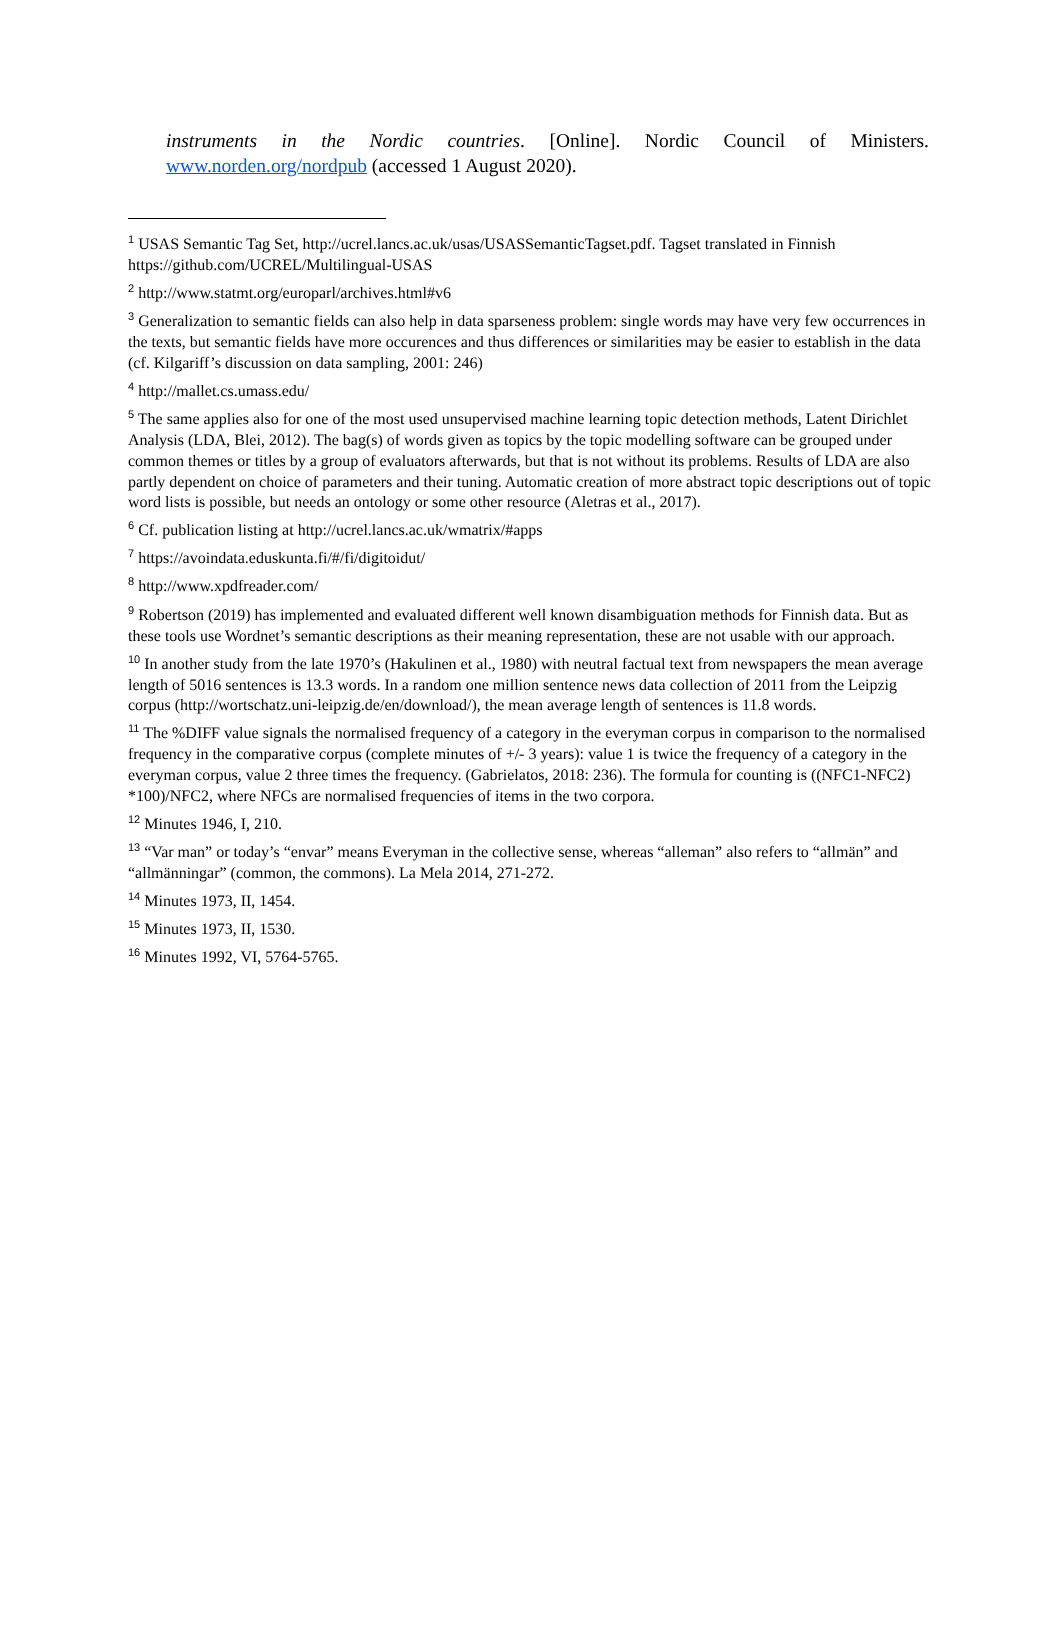instruments in the Nordic countries. [Online]. Nordic Council of Ministers. www.norden.org/nordpub (accessed 1 August 2020).
<sup>1</sup> USAS Semantic Tag Set, http://ucrel.lancs.ac.uk/usas/USASSemanticTagset.pdf. Tagset translated in Finnish https://github.com/UCREL/Multilingual-USAS
<sup>2</sup> http://www.statmt.org/europarl/archives.html#v6
<sup>3</sup> Generalization to semantic fields can also help in data sparseness problem: single words may have very few occurrences in the texts, but semantic fields have more occurences and thus differences or similarities may be easier to establish in the data (cf. Kilgariff’s discussion on data sampling, 2001: 246)
<sup>4</sup> http://mallet.cs.umass.edu/
<sup>5</sup> The same applies also for one of the most used unsupervised machine learning topic detection methods, Latent Dirichlet Analysis (LDA, Blei, 2012). The bag(s) of words given as topics by the topic modelling software can be grouped under common themes or titles by a group of evaluators afterwards, but that is not without its problems. Results of LDA are also partly dependent on choice of parameters and their tuning. Automatic creation of more abstract topic descriptions out of topic word lists is possible, but needs an ontology or some other resource (Aletras et al., 2017).
<sup>6</sup> Cf. publication listing at http://ucrel.lancs.ac.uk/wmatrix/#apps
<sup>7</sup> https://avoindata.eduskunta.fi/#/fi/digitoidut/
<sup>8</sup> http://www.xpdfreader.com/
<sup>9</sup> Robertson (2019) has implemented and evaluated different well known disambiguation methods for Finnish data. But as these tools use Wordnet’s semantic descriptions as their meaning representation, these are not usable with our approach.
<sup>10</sup> In another study from the late 1970’s (Hakulinen et al., 1980) with neutral factual text from newspapers the mean average length of 5016 sentences is 13.3 words. In a random one million sentence news data collection of 2011 from the Leipzig corpus (http://wortschatz.uni-leipzig.de/en/download/), the mean average length of sentences is 11.8 words.
<sup>11</sup> The %DIFF value signals the normalised frequency of a category in the everyman corpus in comparison to the normalised frequency in the comparative corpus (complete minutes of +/- 3 years): value 1 is twice the frequency of a category in the everyman corpus, value 2 three times the frequency. (Gabrielatos, 2018: 236). The formula for counting is ((NFC1-NFC2) *100)/NFC2, where NFCs are normalised frequencies of items in the two corpora.
<sup>12</sup> Minutes 1946, I, 210.
<sup>13</sup> “Var man” or today’s “envar” means Everyman in the collective sense, whereas “alleman” also refers to “allmän” and “allmänningar” (common, the commons). La Mela 2014, 271-272.
<sup>14</sup> Minutes 1973, II, 1454.
<sup>15</sup> Minutes 1973, II, 1530.
<sup>16</sup> Minutes 1992, VI, 5764-5765.